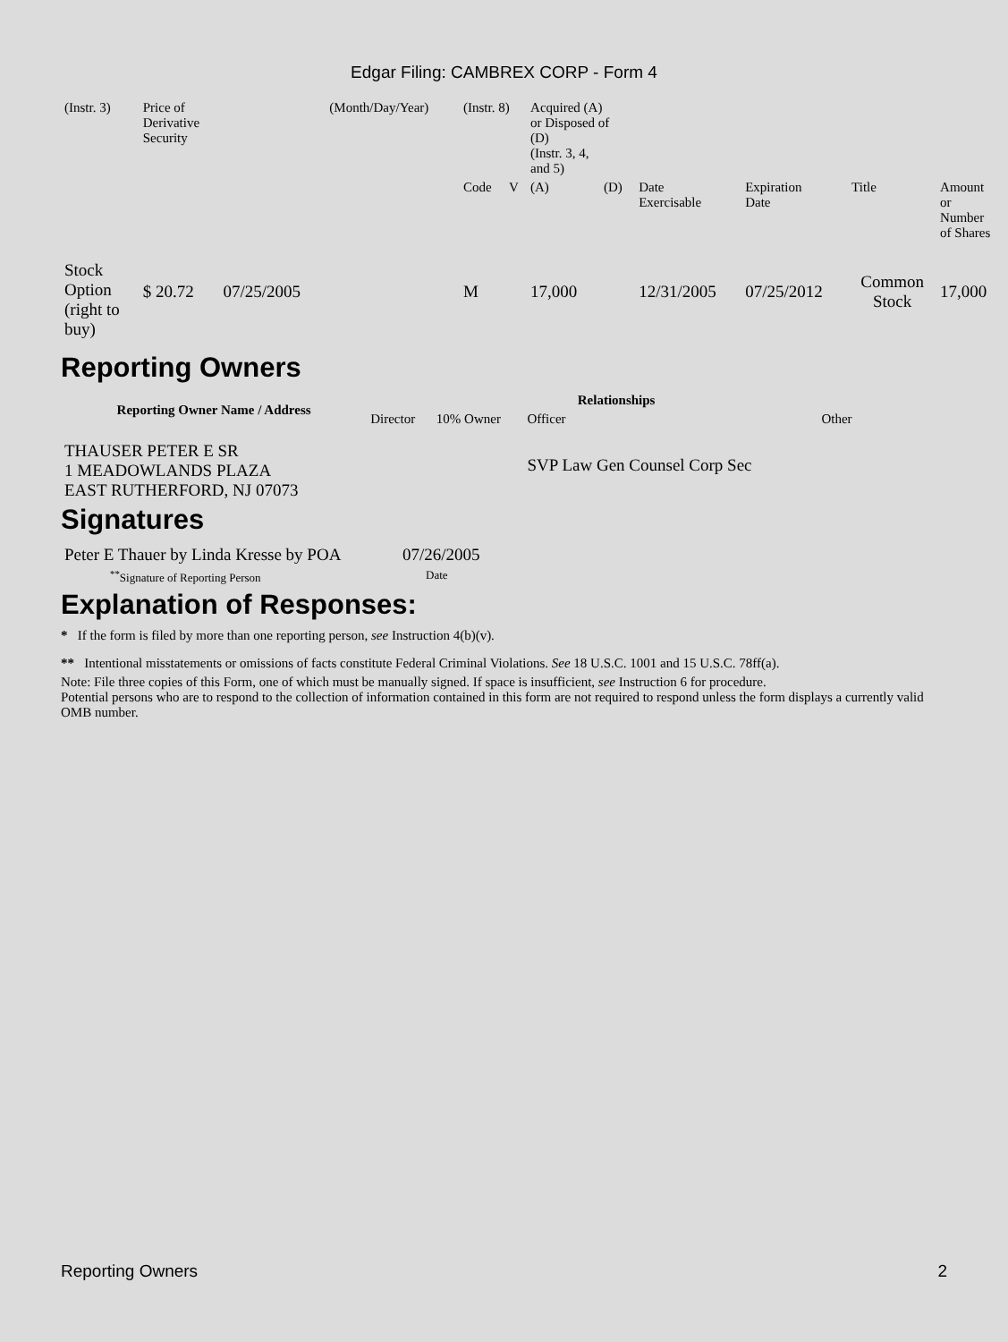Edgar Filing: CAMBREX CORP - Form 4
| (Instr. 3) | Price of Derivative Security | | (Month/Day/Year) | (Instr. 8) | | Acquired (A) or Disposed of (D) (Instr. 3, 4, and 5) | | | | | |
| | | | | Code | V | (A) | (D) | Date Exercisable | Expiration Date | Title | Amount or Number of Shares |
| Stock Option (right to buy) | $ 20.72 | 07/25/2005 | | M | | 17,000 | | 12/31/2005 | 07/25/2012 | Common Stock | 17,000 |
Reporting Owners
| Reporting Owner Name / Address | Relationships | | | |
| --- | --- | --- | --- | --- |
| | Director | 10% Owner | Officer | Other |
| THAUSER PETER E SR 1 MEADOWLANDS PLAZA EAST RUTHERFORD, NJ 07073 | | | SVP Law Gen Counsel Corp Sec | |
Signatures
| Peter E Thauer by Linda Kresse by POA | 07/26/2005 |
| <sup>**</sup> Signature of Reporting Person | Date |
Explanation of Responses:
* If the form is filed by more than one reporting person, see Instruction 4(b)(v).
** Intentional misstatements or omissions of facts constitute Federal Criminal Violations. See 18 U.S.C. 1001 and 15 U.S.C. 78ff(a).
Note: File three copies of this Form, one of which must be manually signed. If space is insufficient, see Instruction 6 for procedure.
Potential persons who are to respond to the collection of information contained in this form are not required to respond unless the form displays a currently valid OMB number.
Reporting Owners 2